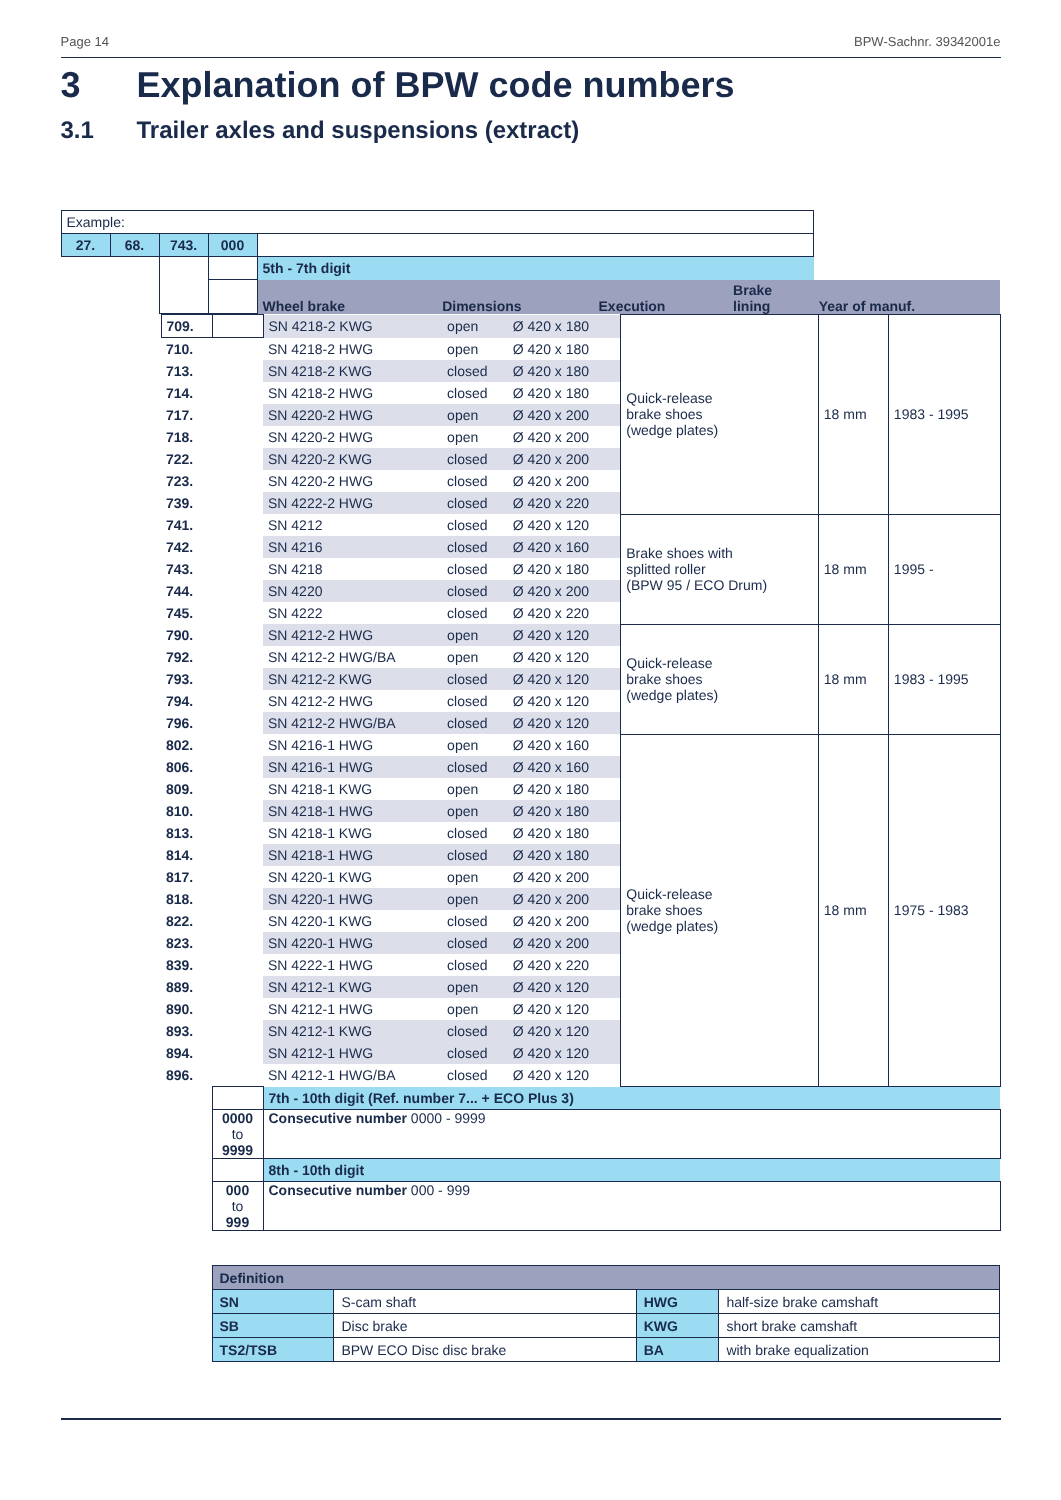Page 14 BPW-Sachnr. 39342001e
3 Explanation of BPW code numbers
3.1 Trailer axles and suspensions (extract)
| Example: | | | | | | | | | |
| 27. | 68. | 743. | 000 | | | | | | |
| | | | | 5th - 7th digit | | | | | |
| | | | | Wheel brake | | Dimensions | Execution | Brake lining | Year of manuf. |
| | 709. | | SN 4218-2 KWG | open | Ø 420 x 180 | Quick-release brake shoes (wedge plates) | 18 mm | 1983 - 1995 |
| | 710. | | SN 4218-2 HWG | open | Ø 420 x 180 | | | |
| | 713. | | SN 4218-2 KWG | closed | Ø 420 x 180 | | | |
| | 714. | | SN 4218-2 HWG | closed | Ø 420 x 180 | | | |
| | 717. | | SN 4220-2 HWG | open | Ø 420 x 200 | | | |
| | 718. | | SN 4220-2 HWG | open | Ø 420 x 200 | | | |
| | 722. | | SN 4220-2 KWG | closed | Ø 420 x 200 | | | |
| | 723. | | SN 4220-2 HWG | closed | Ø 420 x 200 | | | |
| | 739. | | SN 4222-2 HWG | closed | Ø 420 x 220 | | | |
| | 741. | | SN 4212 | closed | Ø 420 x 120 | Brake shoes with splitted roller (BPW 95 / ECO Drum) | 18 mm | 1995 - |
| | 742. | | SN 4216 | closed | Ø 420 x 160 | | | |
| | 743. | | SN 4218 | closed | Ø 420 x 180 | | | |
| | 744. | | SN 4220 | closed | Ø 420 x 200 | | | |
| | 745. | | SN 4222 | closed | Ø 420 x 220 | | | |
| | 790. | | SN 4212-2 HWG | open | Ø 420 x 120 | Quick-release brake shoes (wedge plates) | 18 mm | 1983 - 1995 |
| | 792. | | SN 4212-2 HWG/BA | open | Ø 420 x 120 | | | |
| | 793. | | SN 4212-2 KWG | closed | Ø 420 x 120 | | | |
| | 794. | | SN 4212-2 HWG | closed | Ø 420 x 120 | | | |
| | 796. | | SN 4212-2 HWG/BA | closed | Ø 420 x 120 | | | |
| | 802. | | SN 4216-1 HWG | open | Ø 420 x 160 | Quick-release brake shoes (wedge plates) | 18 mm | 1975 - 1983 |
| | 806. | | SN 4216-1 HWG | closed | Ø 420 x 160 | | | |
| | 809. | | SN 4218-1 KWG | open | Ø 420 x 180 | | | |
| | 810. | | SN 4218-1 HWG | open | Ø 420 x 180 | | | |
| | 813. | | SN 4218-1 KWG | closed | Ø 420 x 180 | | | |
| | 814. | | SN 4218-1 HWG | closed | Ø 420 x 180 | | | |
| | 817. | | SN 4220-1 KWG | open | Ø 420 x 200 | | | |
| | 818. | | SN 4220-1 HWG | open | Ø 420 x 200 | | | |
| | 822. | | SN 4220-1 KWG | closed | Ø 420 x 200 | | | |
| | 823. | | SN 4220-1 HWG | closed | Ø 420 x 200 | | | |
| | 839. | | SN 4222-1 HWG | closed | Ø 420 x 220 | | | |
| | 889. | | SN 4212-1 KWG | open | Ø 420 x 120 | | | |
| | 890. | | SN 4212-1 HWG | open | Ø 420 x 120 | | | |
| | 893. | | SN 4212-1 KWG | closed | Ø 420 x 120 | | | |
| | 894. | | SN 4212-1 HWG | closed | Ø 420 x 120 | | | |
| | 896. | | SN 4212-1 HWG/BA | closed | Ø 420 x 120 | | | |
| | | | 7th - 10th digit (Ref. number 7... + ECO Plus 3) | | | | | |
| | | 0000 to 9999 | Consecutive number 0000 - 9999 | | | | | |
| | | | 8th - 10th digit | | | | | |
| | | 000 to 999 | Consecutive number 000 - 999 | | | | | |
| Definition | | | |
| SN | S-cam shaft | HWG | half-size brake camshaft |
| SB | Disc brake | KWG | short brake camshaft |
| TS2/TSB | BPW ECO Disc disc brake | BA | with brake equalization |